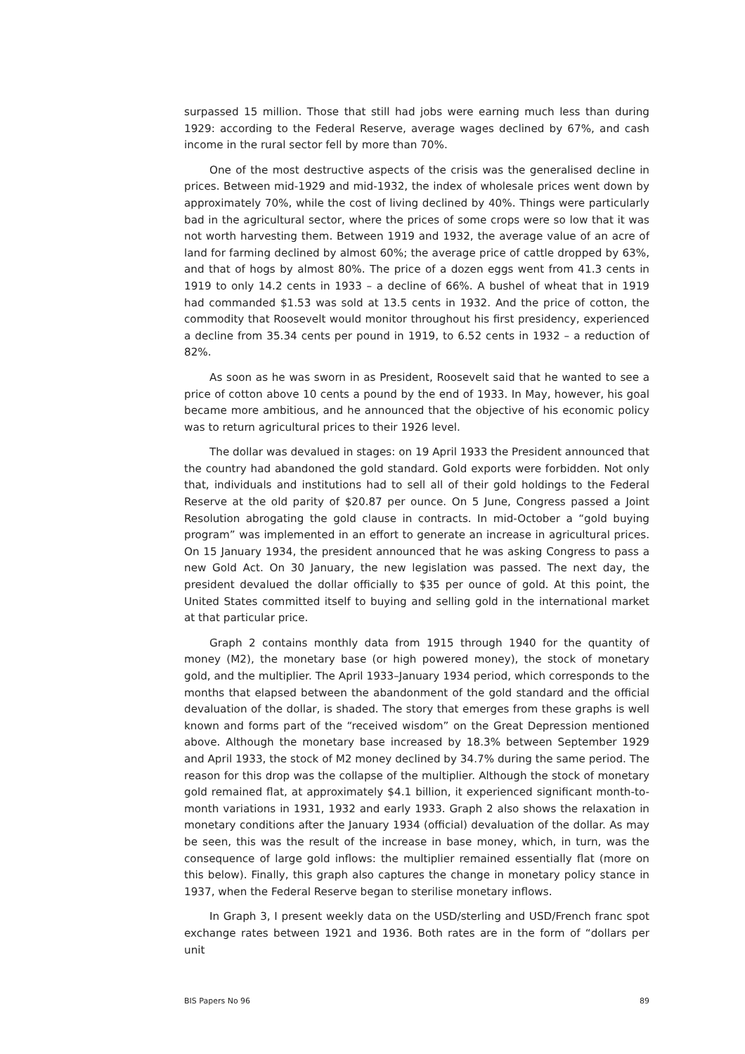surpassed 15 million. Those that still had jobs were earning much less than during 1929: according to the Federal Reserve, average wages declined by 67%, and cash income in the rural sector fell by more than 70%.
One of the most destructive aspects of the crisis was the generalised decline in prices. Between mid-1929 and mid-1932, the index of wholesale prices went down by approximately 70%, while the cost of living declined by 40%. Things were particularly bad in the agricultural sector, where the prices of some crops were so low that it was not worth harvesting them. Between 1919 and 1932, the average value of an acre of land for farming declined by almost 60%; the average price of cattle dropped by 63%, and that of hogs by almost 80%. The price of a dozen eggs went from 41.3 cents in 1919 to only 14.2 cents in 1933 – a decline of 66%. A bushel of wheat that in 1919 had commanded $1.53 was sold at 13.5 cents in 1932. And the price of cotton, the commodity that Roosevelt would monitor throughout his first presidency, experienced a decline from 35.34 cents per pound in 1919, to 6.52 cents in 1932 – a reduction of 82%.
As soon as he was sworn in as President, Roosevelt said that he wanted to see a price of cotton above 10 cents a pound by the end of 1933. In May, however, his goal became more ambitious, and he announced that the objective of his economic policy was to return agricultural prices to their 1926 level.
The dollar was devalued in stages: on 19 April 1933 the President announced that the country had abandoned the gold standard. Gold exports were forbidden. Not only that, individuals and institutions had to sell all of their gold holdings to the Federal Reserve at the old parity of $20.87 per ounce. On 5 June, Congress passed a Joint Resolution abrogating the gold clause in contracts. In mid-October a “gold buying program” was implemented in an effort to generate an increase in agricultural prices. On 15 January 1934, the president announced that he was asking Congress to pass a new Gold Act. On 30 January, the new legislation was passed. The next day, the president devalued the dollar officially to $35 per ounce of gold. At this point, the United States committed itself to buying and selling gold in the international market at that particular price.
Graph 2 contains monthly data from 1915 through 1940 for the quantity of money (M2), the monetary base (or high powered money), the stock of monetary gold, and the multiplier. The April 1933–January 1934 period, which corresponds to the months that elapsed between the abandonment of the gold standard and the official devaluation of the dollar, is shaded. The story that emerges from these graphs is well known and forms part of the “received wisdom” on the Great Depression mentioned above. Although the monetary base increased by 18.3% between September 1929 and April 1933, the stock of M2 money declined by 34.7% during the same period. The reason for this drop was the collapse of the multiplier. Although the stock of monetary gold remained flat, at approximately $4.1 billion, it experienced significant month-to-month variations in 1931, 1932 and early 1933. Graph 2 also shows the relaxation in monetary conditions after the January 1934 (official) devaluation of the dollar. As may be seen, this was the result of the increase in base money, which, in turn, was the consequence of large gold inflows: the multiplier remained essentially flat (more on this below). Finally, this graph also captures the change in monetary policy stance in 1937, when the Federal Reserve began to sterilise monetary inflows.
In Graph 3, I present weekly data on the USD/sterling and USD/French franc spot exchange rates between 1921 and 1936. Both rates are in the form of “dollars per unit
BIS Papers No 96 89